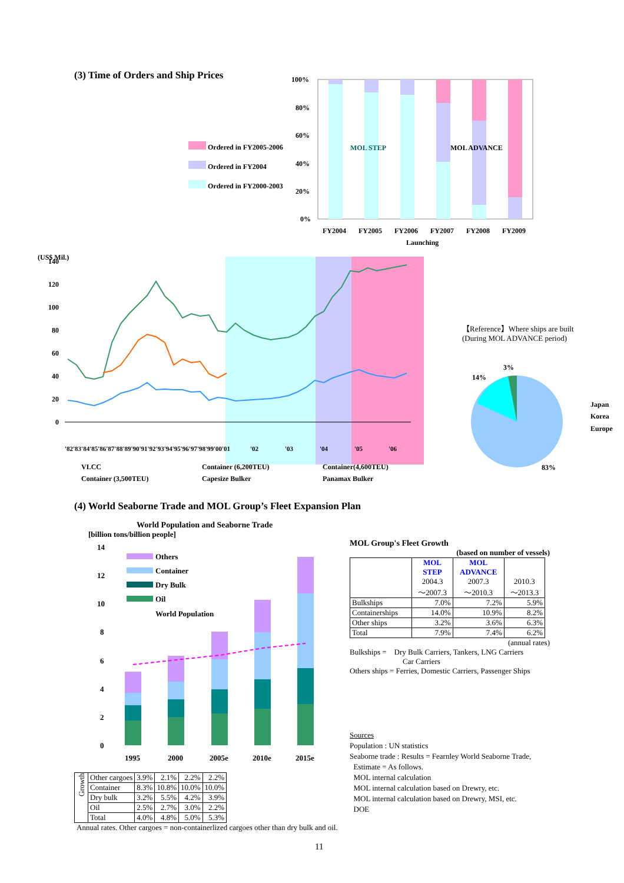(3) Time of Orders and Ship Prices
Ordered in FY2005-2006
Ordered in FY2004
Ordered in FY2000-2003
100%
80%
60%
40%
20%
0%
FY2004
FY2005
FY2006
FY2007
FY2008
FY2009
Launching
MOL STEP
MOL ADVANCE
(US$ Mil.)
140
120
100
80
60
40
20
0
'82'83'84'85'86'87'88'89'90'91'92'93'94'95'96'97'98'99'00'01
'02
'03
'04
'05
'06
VLCC
Container (6,200TEU)
Container(4,600TEU)
Container (3,500TEU)
Capesize Bulker
Panamax Bulker
【Reference】Where ships are built
(During MOL ADVANCE period)
14%
3%
83%
Japan
Korea
Europe
(4) World Seaborne Trade and MOL Group’s Fleet Expansion Plan
World Population and Seaborne Trade
[billion tons/billion people]
14
12
10
8
6
4
2
0
1995
2000
2005e
2010e
2015e
Others
Container
Dry Bulk
Oil
World Population
| Growth | Other cargoes | 3.9% | 2.1% | 2.2% | 2.2% |
| | Container | 8.3% | 10.8% | 10.0% | 10.0% |
| | Dry bulk | 3.2% | 5.5% | 4.2% | 3.9% |
| | Oil | 2.5% | 2.7% | 3.0% | 2.2% |
| | Total | 4.0% | 4.8% | 5.0% | 5.3% |
Annual rates. Other cargoes = non-containerlized cargoes other than dry bulk and oil.
MOL Group's Fleet Growth
(based on number of vessels)
| | MOL STEP 2004.3 ～2007.3 | MOL ADVANCE 2007.3 ～2010.3 | 2010.3 ～2013.3 |
| Bulkships | 7.0% | 7.2% | 5.9% |
| Containerships | 14.0% | 10.9% | 8.2% |
| Other ships | 3.2% | 3.6% | 6.3% |
| Total | 7.9% | 7.4% | 6.2% |
(annual rates)
Bulkships = Dry Bulk Carriers, Tankers, LNG Carriers
Car Carriers
Others ships = Ferries, Domestic Carriers, Passenger Ships
Sources
Population : UN statistics
Seaborne trade : Results = Fearnley World Seaborne Trade,
Estimate = As follows.
MOL internal calculation
MOL internal calculation based on Drewry, etc.
MOL internal calculation based on Drewry, MSI, etc.
DOE
11